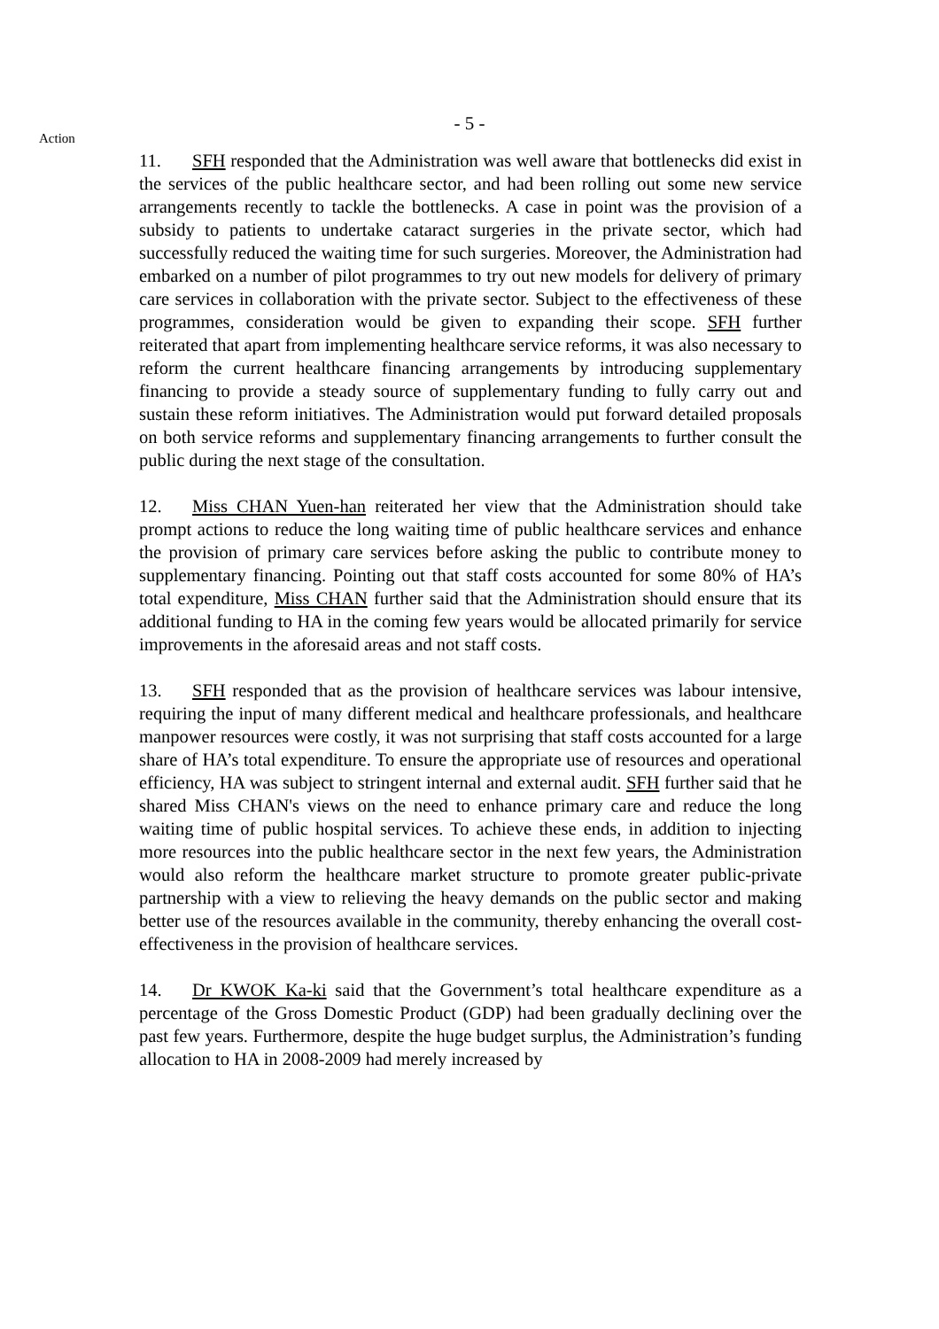- 5 -
Action
11. SFH responded that the Administration was well aware that bottlenecks did exist in the services of the public healthcare sector, and had been rolling out some new service arrangements recently to tackle the bottlenecks. A case in point was the provision of a subsidy to patients to undertake cataract surgeries in the private sector, which had successfully reduced the waiting time for such surgeries. Moreover, the Administration had embarked on a number of pilot programmes to try out new models for delivery of primary care services in collaboration with the private sector. Subject to the effectiveness of these programmes, consideration would be given to expanding their scope. SFH further reiterated that apart from implementing healthcare service reforms, it was also necessary to reform the current healthcare financing arrangements by introducing supplementary financing to provide a steady source of supplementary funding to fully carry out and sustain these reform initiatives. The Administration would put forward detailed proposals on both service reforms and supplementary financing arrangements to further consult the public during the next stage of the consultation.
12. Miss CHAN Yuen-han reiterated her view that the Administration should take prompt actions to reduce the long waiting time of public healthcare services and enhance the provision of primary care services before asking the public to contribute money to supplementary financing. Pointing out that staff costs accounted for some 80% of HA’s total expenditure, Miss CHAN further said that the Administration should ensure that its additional funding to HA in the coming few years would be allocated primarily for service improvements in the aforesaid areas and not staff costs.
13. SFH responded that as the provision of healthcare services was labour intensive, requiring the input of many different medical and healthcare professionals, and healthcare manpower resources were costly, it was not surprising that staff costs accounted for a large share of HA’s total expenditure. To ensure the appropriate use of resources and operational efficiency, HA was subject to stringent internal and external audit. SFH further said that he shared Miss CHAN's views on the need to enhance primary care and reduce the long waiting time of public hospital services. To achieve these ends, in addition to injecting more resources into the public healthcare sector in the next few years, the Administration would also reform the healthcare market structure to promote greater public-private partnership with a view to relieving the heavy demands on the public sector and making better use of the resources available in the community, thereby enhancing the overall cost-effectiveness in the provision of healthcare services.
14. Dr KWOK Ka-ki said that the Government’s total healthcare expenditure as a percentage of the Gross Domestic Product (GDP) had been gradually declining over the past few years. Furthermore, despite the huge budget surplus, the Administration’s funding allocation to HA in 2008-2009 had merely increased by